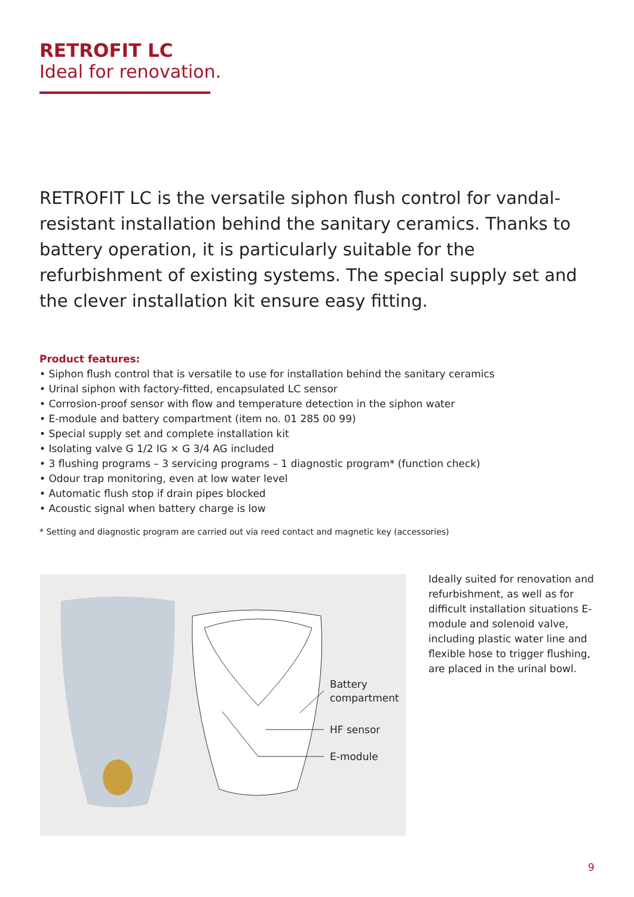RETROFIT LC
Ideal for renovation.
RETROFIT LC is the versatile siphon flush control for vandal-resistant installation behind the sanitary ceramics. Thanks to battery operation, it is particularly suitable for the refurbishment of existing systems. The special supply set and the clever installation kit ensure easy fitting.
Product features:
• Siphon flush control that is versatile to use for installation behind the sanitary ceramics
• Urinal siphon with factory-fitted, encapsulated LC sensor
• Corrosion-proof sensor with flow and temperature detection in the siphon water
• E-module and battery compartment (item no. 01 285 00 99)
• Special supply set and complete installation kit
• Isolating valve G 1/2 IG × G 3/4 AG included
• 3 flushing programs – 3 servicing programs – 1 diagnostic program* (function check)
• Odour trap monitoring, even at low water level
• Automatic flush stop if drain pipes blocked
• Acoustic signal when battery charge is low
* Setting and diagnostic program are carried out via reed contact and magnetic key (accessories)
Battery
compartment
HF sensor
E-module
Ideally suited for renovation and refurbishment, as well as for difficult installation situations E-module and solenoid valve, including plastic water line and flexible hose to trigger flushing, are placed in the urinal bowl.
9